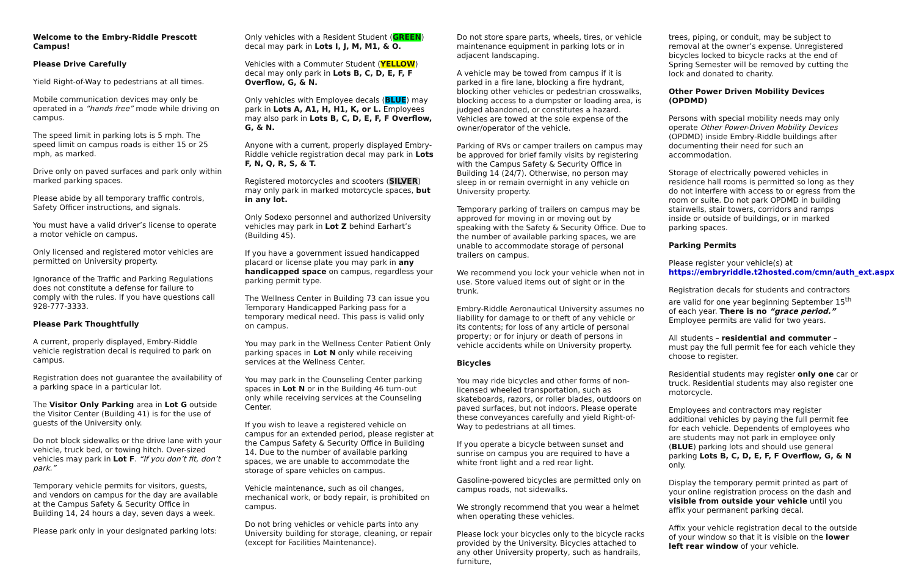Welcome to the Embry-Riddle Prescott Campus!
Please Drive Carefully
Yield Right-of-Way to pedestrians at all times.
Mobile communication devices may only be operated in a “hands free” mode while driving on campus.
The speed limit in parking lots is 5 mph. The speed limit on campus roads is either 15 or 25 mph, as marked.
Drive only on paved surfaces and park only within marked parking spaces.
Please abide by all temporary traffic controls, Safety Officer instructions, and signals.
You must have a valid driver’s license to operate a motor vehicle on campus.
Only licensed and registered motor vehicles are permitted on University property.
Ignorance of the Traffic and Parking Regulations does not constitute a defense for failure to comply with the rules. If you have questions call 928-777-3333.
Please Park Thoughtfully
A current, properly displayed, Embry-Riddle vehicle registration decal is required to park on campus.
Registration does not guarantee the availability of a parking space in a particular lot.
The Visitor Only Parking area in Lot G outside the Visitor Center (Building 41) is for the use of guests of the University only.
Do not block sidewalks or the drive lane with your vehicle, truck bed, or towing hitch. Over-sized vehicles may park in Lot F. “If you don’t fit, don’t park.”
Temporary vehicle permits for visitors, guests, and vendors on campus for the day are available at the Campus Safety & Security Office in Building 14, 24 hours a day, seven days a week.
Please park only in your designated parking lots:
Only vehicles with a Resident Student (GREEN) decal may park in Lots I, J, M, M1, & O.
Vehicles with a Commuter Student (YELLOW) decal may only park in Lots B, C, D, E, F, F Overflow, G, & N.
Only vehicles with Employee decals (BLUE) may park in Lots A, A1, H, H1, K, or L. Employees may also park in Lots B, C, D, E, F, F Overflow, G, & N.
Anyone with a current, properly displayed Embry-Riddle vehicle registration decal may park in Lots F, N, Q, R, S, & T.
Registered motorcycles and scooters (SILVER) may only park in marked motorcycle spaces, but in any lot.
Only Sodexo personnel and authorized University vehicles may park in Lot Z behind Earhart’s (Building 45).
If you have a government issued handicapped placard or license plate you may park in any handicapped space on campus, regardless your parking permit type.
The Wellness Center in Building 73 can issue you Temporary Handicapped Parking pass for a temporary medical need. This pass is valid only on campus.
You may park in the Wellness Center Patient Only parking spaces in Lot N only while receiving services at the Wellness Center.
You may park in the Counseling Center parking spaces in Lot N or in the Building 46 turn-out only while receiving services at the Counseling Center.
If you wish to leave a registered vehicle on campus for an extended period, please register at the Campus Safety & Security Office in Building 14. Due to the number of available parking spaces, we are unable to accommodate the storage of spare vehicles on campus.
Vehicle maintenance, such as oil changes, mechanical work, or body repair, is prohibited on campus.
Do not bring vehicles or vehicle parts into any University building for storage, cleaning, or repair (except for Facilities Maintenance).
Do not store spare parts, wheels, tires, or vehicle maintenance equipment in parking lots or in adjacent landscaping.
A vehicle may be towed from campus if it is parked in a fire lane, blocking a fire hydrant, blocking other vehicles or pedestrian crosswalks, blocking access to a dumpster or loading area, is judged abandoned, or constitutes a hazard. Vehicles are towed at the sole expense of the owner/operator of the vehicle.
Parking of RVs or camper trailers on campus may be approved for brief family visits by registering with the Campus Safety & Security Office in Building 14 (24/7). Otherwise, no person may sleep in or remain overnight in any vehicle on University property.
Temporary parking of trailers on campus may be approved for moving in or moving out by speaking with the Safety & Security Office. Due to the number of available parking spaces, we are unable to accommodate storage of personal trailers on campus.
We recommend you lock your vehicle when not in use. Store valued items out of sight or in the trunk.
Embry-Riddle Aeronautical University assumes no liability for damage to or theft of any vehicle or its contents; for loss of any article of personal property; or for injury or death of persons in vehicle accidents while on University property.
Bicycles
You may ride bicycles and other forms of non-licensed wheeled transportation, such as skateboards, razors, or roller blades, outdoors on paved surfaces, but not indoors. Please operate these conveyances carefully and yield Right-of-Way to pedestrians at all times.
If you operate a bicycle between sunset and sunrise on campus you are required to have a white front light and a red rear light.
Gasoline-powered bicycles are permitted only on campus roads, not sidewalks.
We strongly recommend that you wear a helmet when operating these vehicles.
Please lock your bicycles only to the bicycle racks provided by the University. Bicycles attached to any other University property, such as handrails, furniture,
trees, piping, or conduit, may be subject to removal at the owner’s expense. Unregistered bicycles locked to bicycle racks at the end of Spring Semester will be removed by cutting the lock and donated to charity.
Other Power Driven Mobility Devices (OPDMD)
Persons with special mobility needs may only operate Other Power-Driven Mobility Devices (OPDMD) inside Embry-Riddle buildings after documenting their need for such an accommodation.
Storage of electrically powered vehicles in residence hall rooms is permitted so long as they do not interfere with access to or egress from the room or suite. Do not park OPDMD in building stairwells, stair towers, corridors and ramps inside or outside of buildings, or in marked parking spaces.
Parking Permits
Please register your vehicle(s) at https://embryriddle.t2hosted.com/cmn/auth_ext.aspx
Registration decals for students and contractors are valid for one year beginning September 15<sup>th</sup> of each year. There is no “grace period.” Employee permits are valid for two years.
All students – residential and commuter – must pay the full permit fee for each vehicle they choose to register.
Residential students may register only one car or truck. Residential students may also register one motorcycle.
Employees and contractors may register additional vehicles by paying the full permit fee for each vehicle. Dependents of employees who are students may not park in employee only (BLUE) parking lots and should use general parking Lots B, C, D, E, F, F Overflow, G, & N only.
Display the temporary permit printed as part of your online registration process on the dash and visible from outside your vehicle until you affix your permanent parking decal.
Affix your vehicle registration decal to the outside of your window so that it is visible on the lower left rear window of your vehicle.